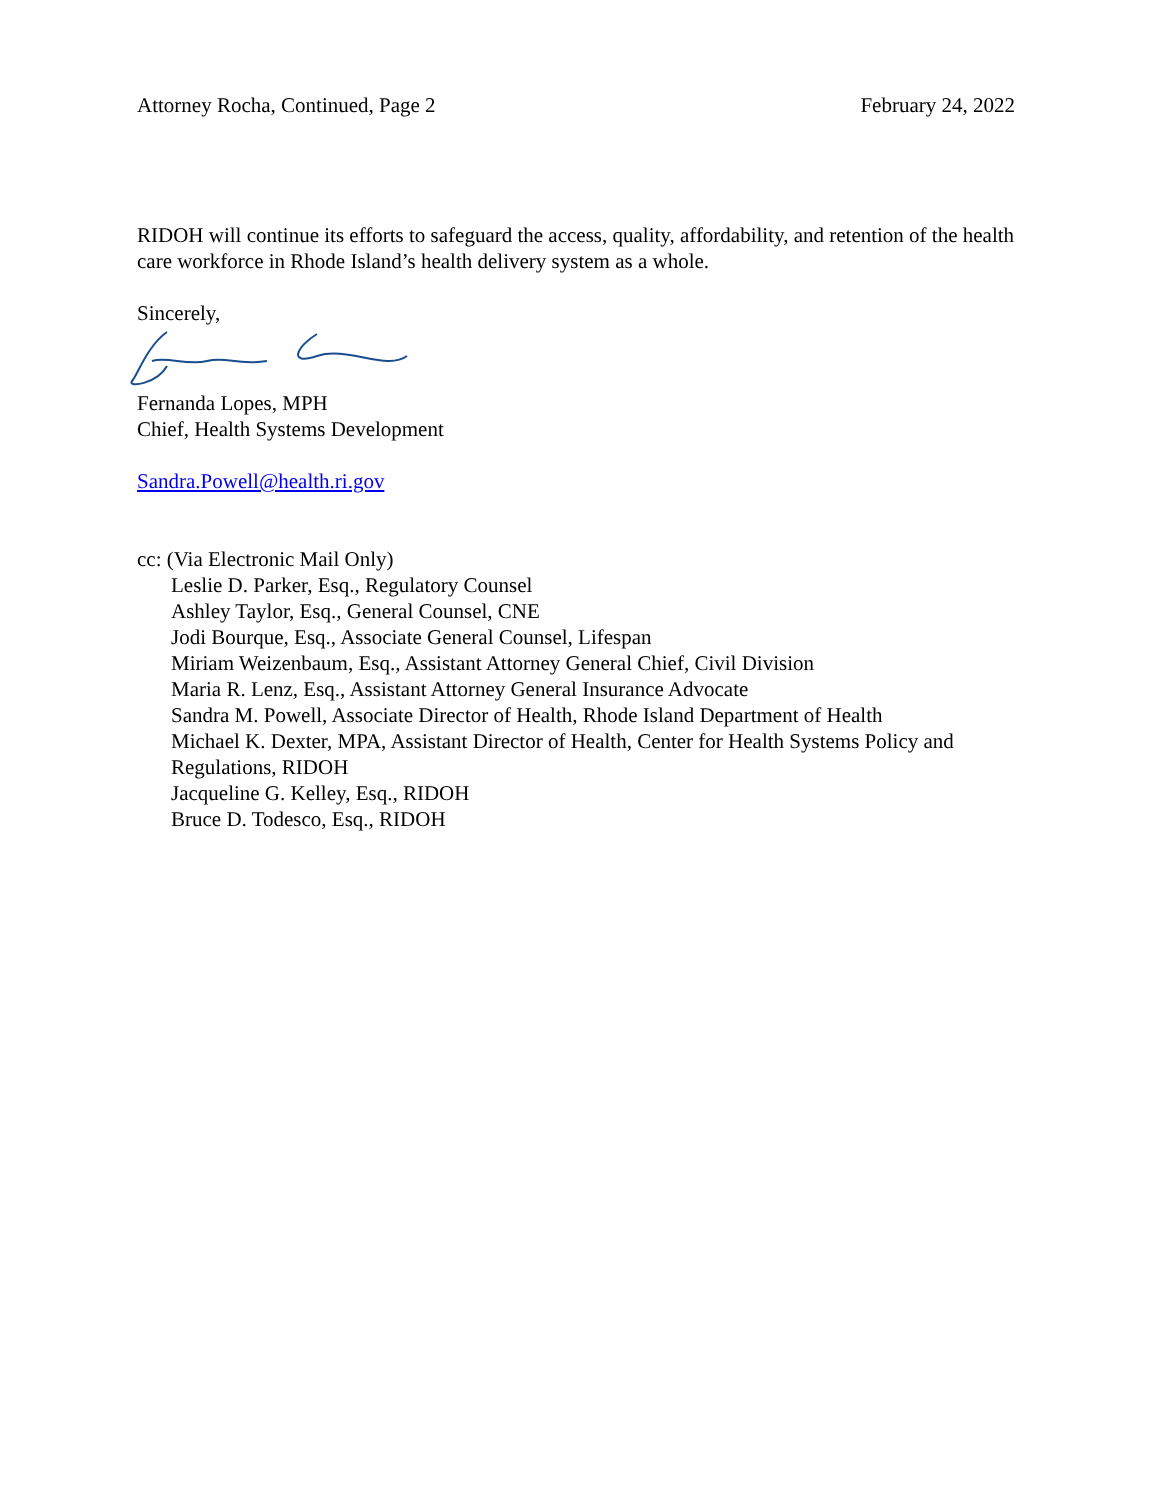Attorney Rocha, Continued, Page 2 February 24, 2022
RIDOH will continue its efforts to safeguard the access, quality, affordability, and retention of the health care workforce in Rhode Island’s health delivery system as a whole.
Sincerely,
Fernanda Lopes, MPH
Chief, Health Systems Development
Sandra.Powell@health.ri.gov
cc: (Via Electronic Mail Only)
Leslie D. Parker, Esq., Regulatory Counsel
Ashley Taylor, Esq., General Counsel, CNE
Jodi Bourque, Esq., Associate General Counsel, Lifespan
Miriam Weizenbaum, Esq., Assistant Attorney General Chief, Civil Division
Maria R. Lenz, Esq., Assistant Attorney General Insurance Advocate
Sandra M. Powell, Associate Director of Health, Rhode Island Department of Health
Michael K. Dexter, MPA, Assistant Director of Health, Center for Health Systems Policy and Regulations, RIDOH
Jacqueline G. Kelley, Esq., RIDOH
Bruce D. Todesco, Esq., RIDOH